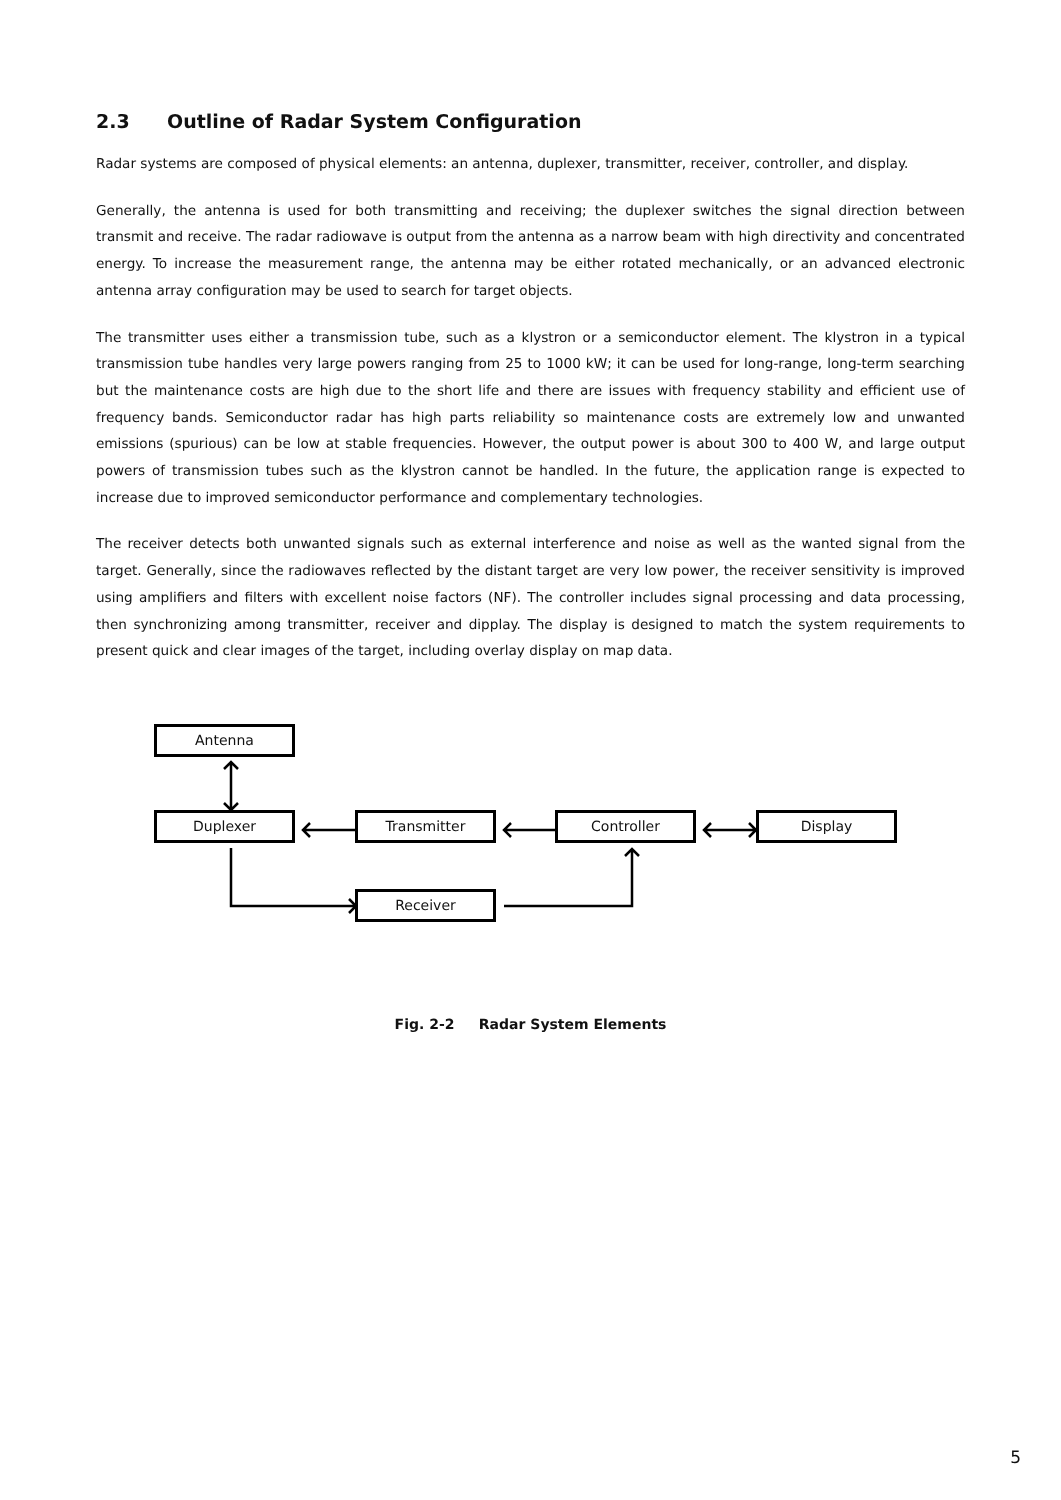2.3 Outline of Radar System Configuration
Radar systems are composed of physical elements: an antenna, duplexer, transmitter, receiver, controller, and display.
Generally, the antenna is used for both transmitting and receiving; the duplexer switches the signal direction between transmit and receive. The radar radiowave is output from the antenna as a narrow beam with high directivity and concentrated energy. To increase the measurement range, the antenna may be either rotated mechanically, or an advanced electronic antenna array configuration may be used to search for target objects.
The transmitter uses either a transmission tube, such as a klystron or a semiconductor element. The klystron in a typical transmission tube handles very large powers ranging from 25 to 1000 kW; it can be used for long-range, long-term searching but the maintenance costs are high due to the short life and there are issues with frequency stability and efficient use of frequency bands. Semiconductor radar has high parts reliability so maintenance costs are extremely low and unwanted emissions (spurious) can be low at stable frequencies. However, the output power is about 300 to 400 W, and large output powers of transmission tubes such as the klystron cannot be handled. In the future, the application range is expected to increase due to improved semiconductor performance and complementary technologies.
The receiver detects both unwanted signals such as external interference and noise as well as the wanted signal from the target. Generally, since the radiowaves reflected by the distant target are very low power, the receiver sensitivity is improved using amplifiers and filters with excellent noise factors (NF). The controller includes signal processing and data processing, then synchronizing among transmitter, receiver and dipplay. The display is designed to match the system requirements to present quick and clear images of the target, including overlay display on map data.
Antenna
Duplexer Transmitter Controller Display
Receiver
Fig. 2-2 Radar System Elements
5